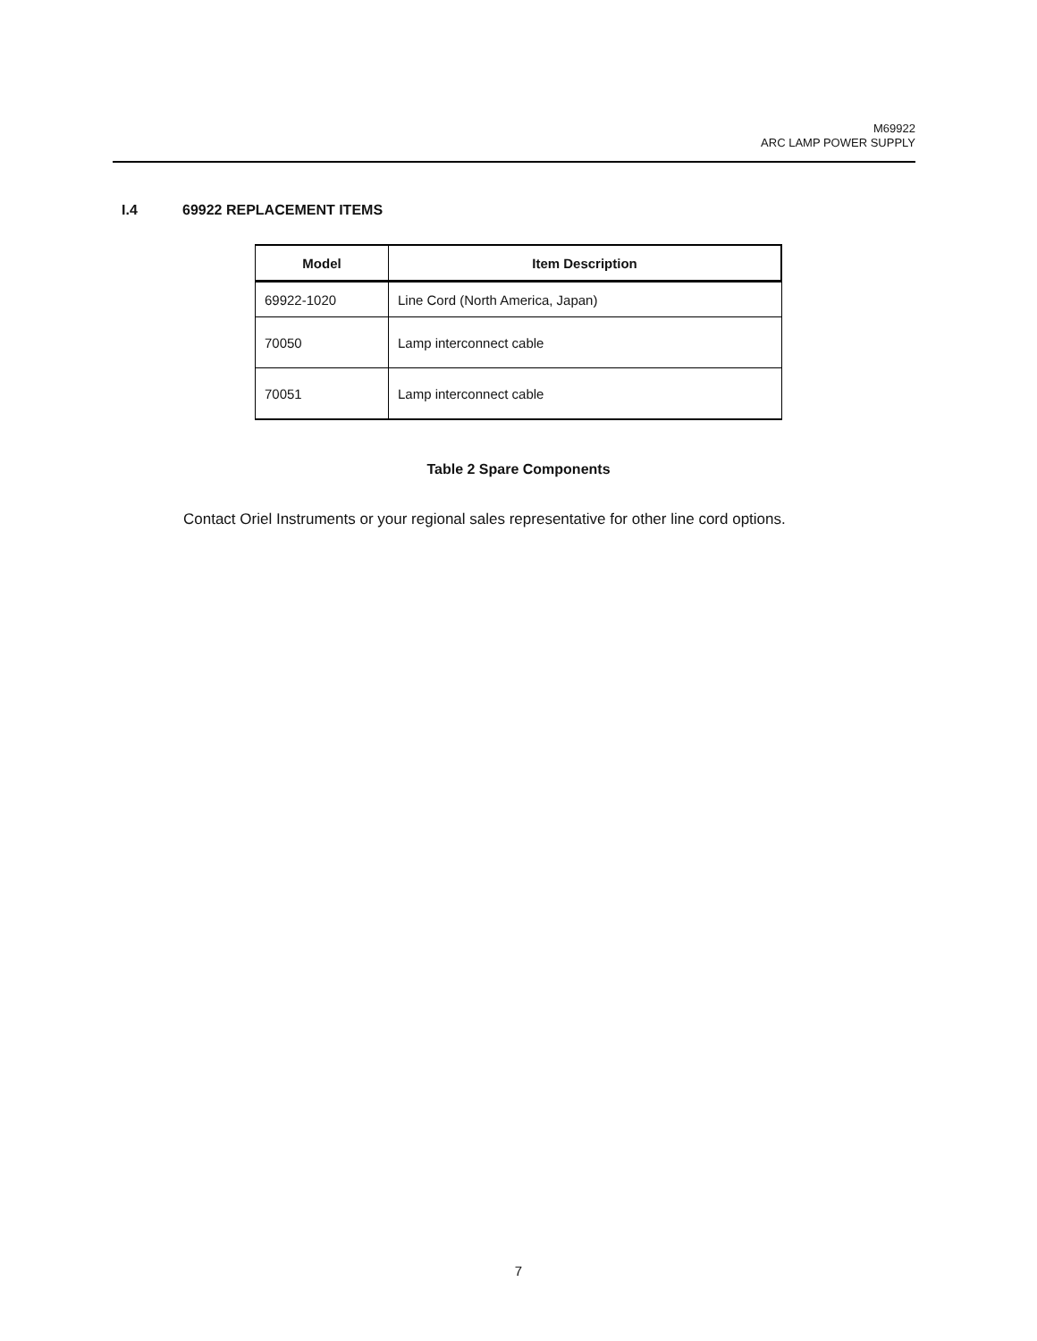M69922
ARC LAMP POWER SUPPLY
I.4 69922 REPLACEMENT ITEMS
| Model | Item Description |
| --- | --- |
| 69922-1020 | Line Cord (North America, Japan) |
| 70050 | Lamp interconnect cable |
| 70051 | Lamp interconnect cable |
Table 2 Spare Components
Contact Oriel Instruments or your regional sales representative for other line cord options.
7